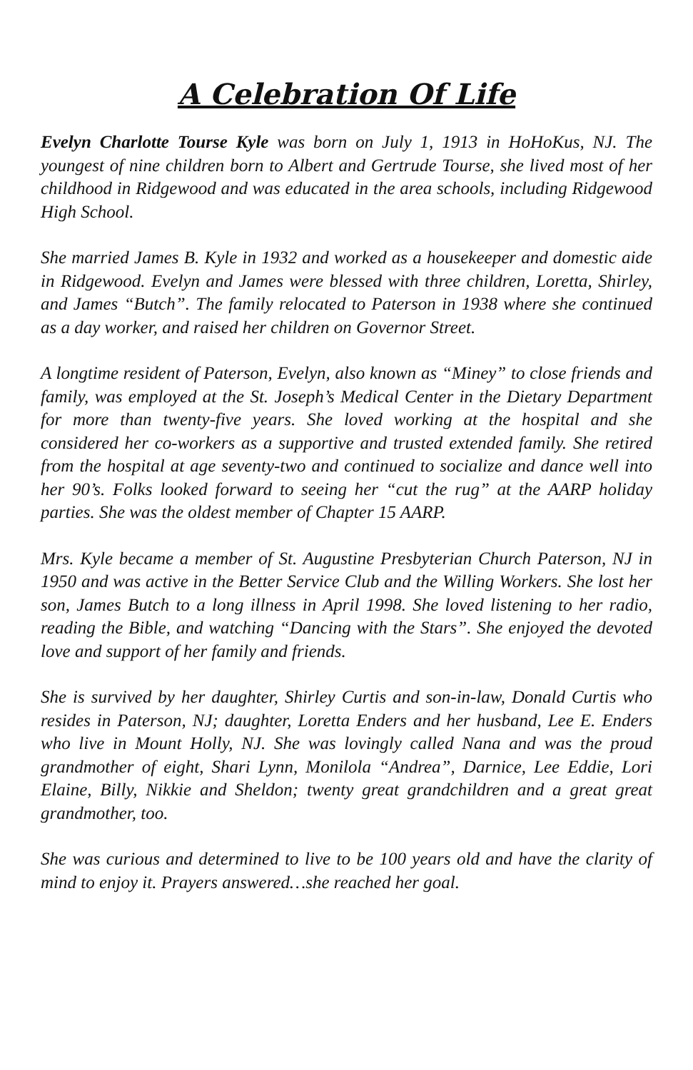A Celebration Of Life
Evelyn Charlotte Tourse Kyle was born on July 1, 1913 in HoHoKus, NJ. The youngest of nine children born to Albert and Gertrude Tourse, she lived most of her childhood in Ridgewood and was educated in the area schools, including Ridgewood High School.
She married James B. Kyle in 1932 and worked as a housekeeper and domestic aide in Ridgewood. Evelyn and James were blessed with three children, Loretta, Shirley, and James “Butch”. The family relocated to Paterson in 1938 where she continued as a day worker, and raised her children on Governor Street.
A longtime resident of Paterson, Evelyn, also known as “Miney” to close friends and family, was employed at the St. Joseph’s Medical Center in the Dietary Department for more than twenty-five years. She loved working at the hospital and she considered her co-workers as a supportive and trusted extended family. She retired from the hospital at age seventy-two and continued to socialize and dance well into her 90’s. Folks looked forward to seeing her “cut the rug” at the AARP holiday parties. She was the oldest member of Chapter 15 AARP.
Mrs. Kyle became a member of St. Augustine Presbyterian Church Paterson, NJ in 1950 and was active in the Better Service Club and the Willing Workers. She lost her son, James Butch to a long illness in April 1998. She loved listening to her radio, reading the Bible, and watching “Dancing with the Stars”. She enjoyed the devoted love and support of her family and friends.
She is survived by her daughter, Shirley Curtis and son-in-law, Donald Curtis who resides in Paterson, NJ; daughter, Loretta Enders and her husband, Lee E. Enders who live in Mount Holly, NJ. She was lovingly called Nana and was the proud grandmother of eight, Shari Lynn, Monilola “Andrea”, Darnice, Lee Eddie, Lori Elaine, Billy, Nikkie and Sheldon; twenty great grandchildren and a great great grandmother, too.
She was curious and determined to live to be 100 years old and have the clarity of mind to enjoy it. Prayers answered…she reached her goal.